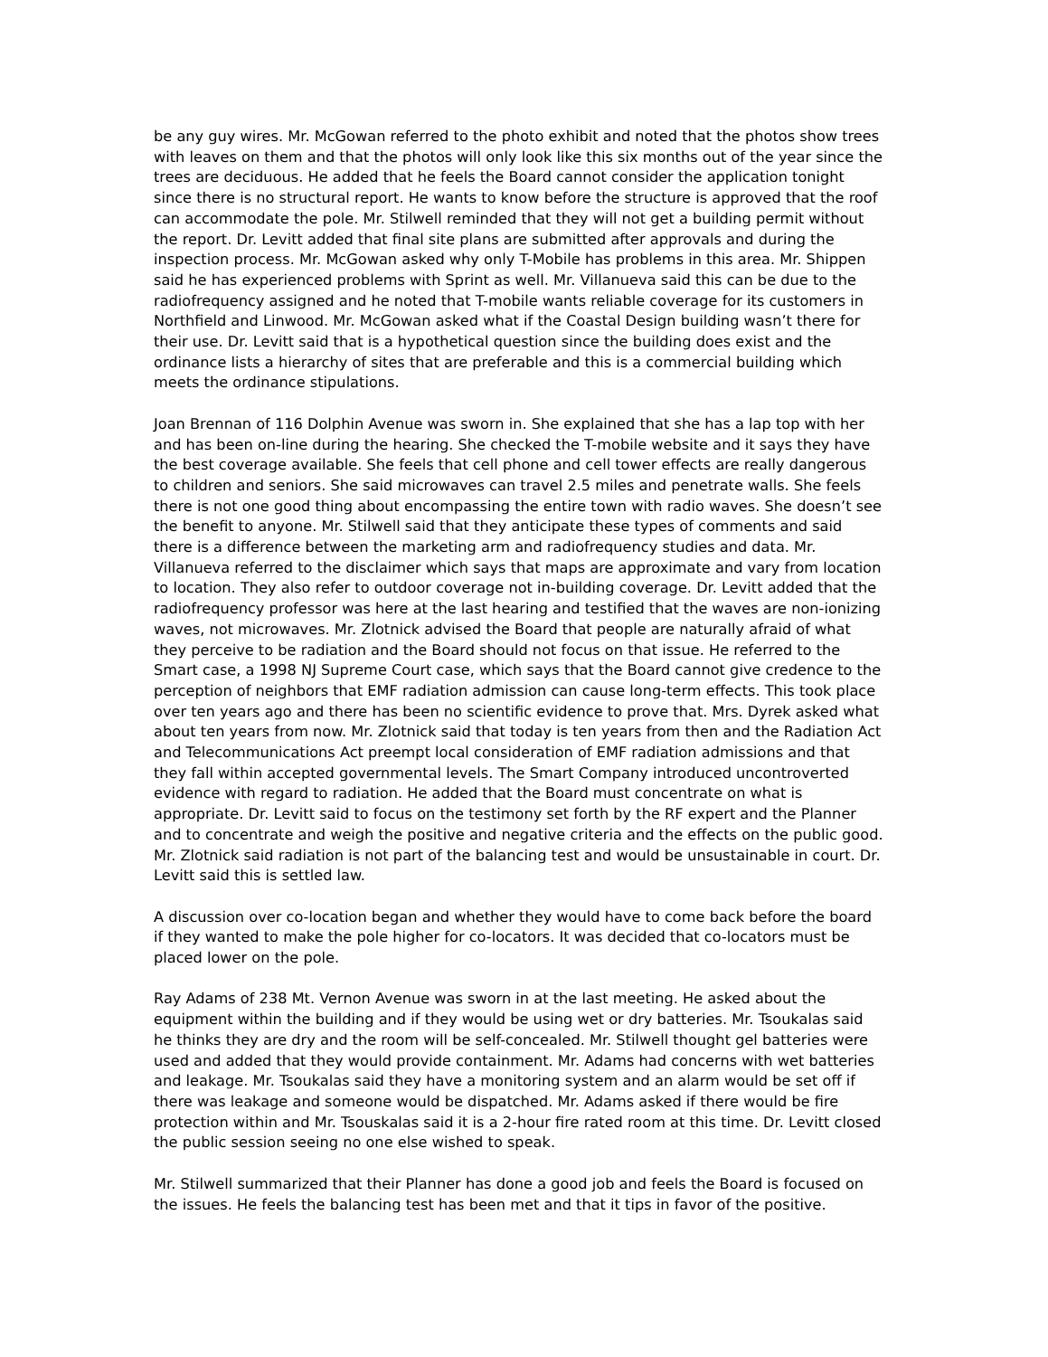be any guy wires. Mr. McGowan referred to the photo exhibit and noted that the photos show trees with leaves on them and that the photos will only look like this six months out of the year since the trees are deciduous. He added that he feels the Board cannot consider the application tonight since there is no structural report. He wants to know before the structure is approved that the roof can accommodate the pole. Mr. Stilwell reminded that they will not get a building permit without the report. Dr. Levitt added that final site plans are submitted after approvals and during the inspection process. Mr. McGowan asked why only T-Mobile has problems in this area. Mr. Shippen said he has experienced problems with Sprint as well. Mr. Villanueva said this can be due to the radiofrequency assigned and he noted that T-mobile wants reliable coverage for its customers in Northfield and Linwood. Mr. McGowan asked what if the Coastal Design building wasn’t there for their use. Dr. Levitt said that is a hypothetical question since the building does exist and the ordinance lists a hierarchy of sites that are preferable and this is a commercial building which meets the ordinance stipulations.
Joan Brennan of 116 Dolphin Avenue was sworn in. She explained that she has a lap top with her and has been on-line during the hearing. She checked the T-mobile website and it says they have the best coverage available. She feels that cell phone and cell tower effects are really dangerous to children and seniors. She said microwaves can travel 2.5 miles and penetrate walls. She feels there is not one good thing about encompassing the entire town with radio waves. She doesn’t see the benefit to anyone. Mr. Stilwell said that they anticipate these types of comments and said there is a difference between the marketing arm and radiofrequency studies and data. Mr. Villanueva referred to the disclaimer which says that maps are approximate and vary from location to location. They also refer to outdoor coverage not in-building coverage. Dr. Levitt added that the radiofrequency professor was here at the last hearing and testified that the waves are non-ionizing waves, not microwaves. Mr. Zlotnick advised the Board that people are naturally afraid of what they perceive to be radiation and the Board should not focus on that issue. He referred to the Smart case, a 1998 NJ Supreme Court case, which says that the Board cannot give credence to the perception of neighbors that EMF radiation admission can cause long-term effects. This took place over ten years ago and there has been no scientific evidence to prove that. Mrs. Dyrek asked what about ten years from now. Mr. Zlotnick said that today is ten years from then and the Radiation Act and Telecommunications Act preempt local consideration of EMF radiation admissions and that they fall within accepted governmental levels. The Smart Company introduced uncontroverted evidence with regard to radiation. He added that the Board must concentrate on what is appropriate. Dr. Levitt said to focus on the testimony set forth by the RF expert and the Planner and to concentrate and weigh the positive and negative criteria and the effects on the public good. Mr. Zlotnick said radiation is not part of the balancing test and would be unsustainable in court. Dr. Levitt said this is settled law.
A discussion over co-location began and whether they would have to come back before the board if they wanted to make the pole higher for co-locators. It was decided that co-locators must be placed lower on the pole.
Ray Adams of 238 Mt. Vernon Avenue was sworn in at the last meeting. He asked about the equipment within the building and if they would be using wet or dry batteries. Mr. Tsoukalas said he thinks they are dry and the room will be self-concealed. Mr. Stilwell thought gel batteries were used and added that they would provide containment. Mr. Adams had concerns with wet batteries and leakage. Mr. Tsoukalas said they have a monitoring system and an alarm would be set off if there was leakage and someone would be dispatched. Mr. Adams asked if there would be fire protection within and Mr. Tsouskalas said it is a 2-hour fire rated room at this time. Dr. Levitt closed the public session seeing no one else wished to speak.
Mr. Stilwell summarized that their Planner has done a good job and feels the Board is focused on the issues. He feels the balancing test has been met and that it tips in favor of the positive.